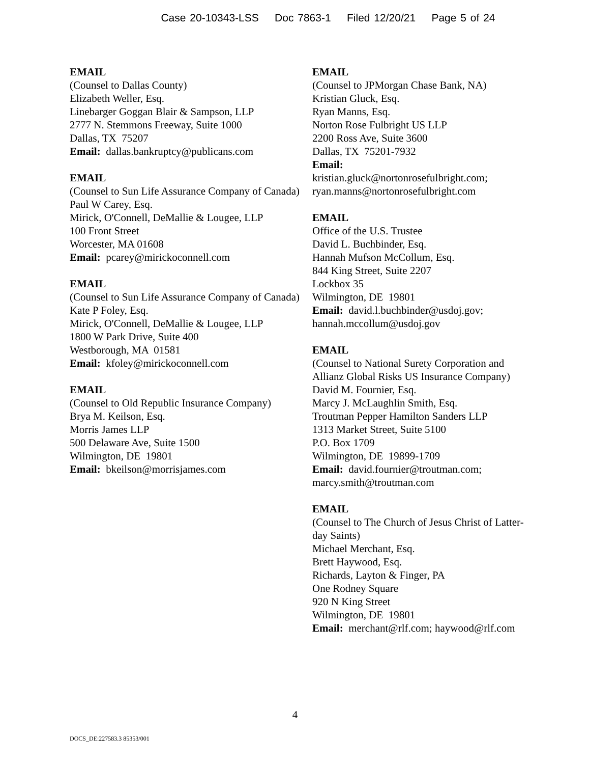Case 20-10343-LSS Doc 7863-1 Filed 12/20/21 Page 5 of 24
EMAIL
(Counsel to Dallas County)
Elizabeth Weller, Esq.
Linebarger Goggan Blair & Sampson, LLP
2777 N. Stemmons Freeway, Suite 1000
Dallas, TX 75207
Email: dallas.bankruptcy@publicans.com
EMAIL
(Counsel to Sun Life Assurance Company of Canada)
Paul W Carey, Esq.
Mirick, O'Connell, DeMallie & Lougee, LLP
100 Front Street
Worcester, MA 01608
Email: pcarey@mirickoconnell.com
EMAIL
(Counsel to Sun Life Assurance Company of Canada)
Kate P Foley, Esq.
Mirick, O'Connell, DeMallie & Lougee, LLP
1800 W Park Drive, Suite 400
Westborough, MA 01581
Email: kfoley@mirickoconnell.com
EMAIL
(Counsel to Old Republic Insurance Company)
Brya M. Keilson, Esq.
Morris James LLP
500 Delaware Ave, Suite 1500
Wilmington, DE 19801
Email: bkeilson@morrisjames.com
EMAIL
(Counsel to JPMorgan Chase Bank, NA)
Kristian Gluck, Esq.
Ryan Manns, Esq.
Norton Rose Fulbright US LLP
2200 Ross Ave, Suite 3600
Dallas, TX 75201-7932
Email:
kristian.gluck@nortonrosefulbright.com; ryan.manns@nortonrosefulbright.com
EMAIL
Office of the U.S. Trustee
David L. Buchbinder, Esq.
Hannah Mufson McCollum, Esq.
844 King Street, Suite 2207
Lockbox 35
Wilmington, DE 19801
Email: david.l.buchbinder@usdoj.gov; hannah.mccollum@usdoj.gov
EMAIL
(Counsel to National Surety Corporation and Allianz Global Risks US Insurance Company)
David M. Fournier, Esq.
Marcy J. McLaughlin Smith, Esq.
Troutman Pepper Hamilton Sanders LLP
1313 Market Street, Suite 5100
P.O. Box 1709
Wilmington, DE 19899-1709
Email: david.fournier@troutman.com; marcy.smith@troutman.com
EMAIL
(Counsel to The Church of Jesus Christ of Latter-day Saints)
Michael Merchant, Esq.
Brett Haywood, Esq.
Richards, Layton & Finger, PA
One Rodney Square
920 N King Street
Wilmington, DE 19801
Email: merchant@rlf.com; haywood@rlf.com
4
DOCS_DE:227583.3 85353/001